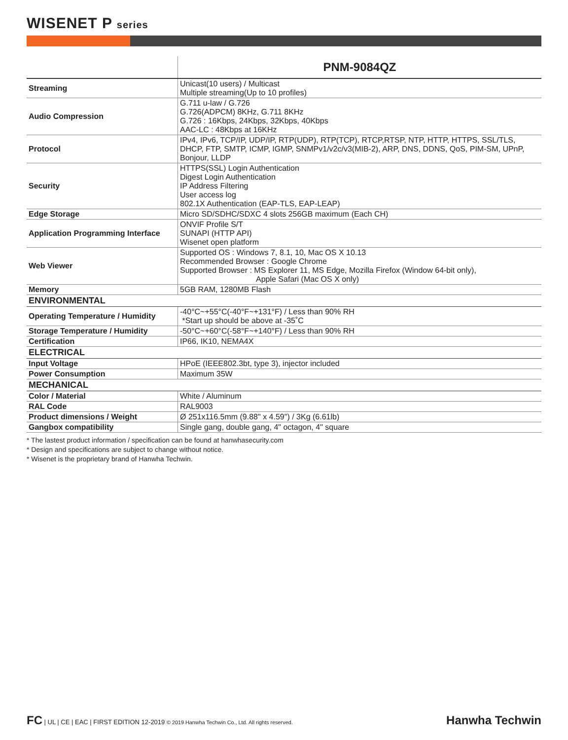WISENET P series
| | PNM-9084QZ |
| --- | --- |
| Streaming | Unicast(10 users) / Multicast Multiple streaming(Up to 10 profiles) |
| Audio Compression | G.711 u-law / G.726 G.726(ADPCM) 8KHz, G.711 8KHz G.726 : 16Kbps, 24Kbps, 32Kbps, 40Kbps AAC-LC : 48Kbps at 16KHz |
| Protocol | IPv4, IPv6, TCP/IP, UDP/IP, RTP(UDP), RTP(TCP), RTCP,RTSP, NTP, HTTP, HTTPS, SSL/TLS, DHCP, FTP, SMTP, ICMP, IGMP, SNMPv1/v2c/v3(MIB-2), ARP, DNS, DDNS, QoS, PIM-SM, UPnP, Bonjour, LLDP |
| Security | HTTPS(SSL) Login Authentication Digest Login Authentication IP Address Filtering User access log 802.1X Authentication (EAP-TLS, EAP-LEAP) |
| Edge Storage | Micro SD/SDHC/SDXC 4 slots 256GB maximum (Each CH) |
| Application Programming Interface | ONVIF Profile S/T SUNAPI (HTTP API) Wisenet open platform |
| Web Viewer | Supported OS : Windows 7, 8.1, 10, Mac OS X 10.13 Recommended Browser : Google Chrome Supported Browser : MS Explorer 11, MS Edge, Mozilla Firefox (Window 64-bit only), Apple Safari (Mac OS X only) |
| Memory | 5GB RAM, 1280MB Flash |
| ENVIRONMENTAL | |
| Operating Temperature / Humidity | -40°C~+55°C(-40°F~+131°F) / Less than 90% RH *Start up should be above at -35˚C |
| Storage Temperature / Humidity | -50°C~+60°C(-58°F~+140°F) / Less than 90% RH |
| Certification | IP66, IK10, NEMA4X |
| ELECTRICAL | |
| Input Voltage | HPoE (IEEE802.3bt, type 3), injector included |
| Power Consumption | Maximum 35W |
| MECHANICAL | |
| Color / Material | White / Aluminum |
| RAL Code | RAL9003 |
| Product dimensions / Weight | Ø 251x116.5mm (9.88" x 4.59") / 3Kg (6.61lb) |
| Gangbox compatibility | Single gang, double gang, 4" octagon, 4" square |
* The lastest product information / specification can be found at hanwhasecurity.com
* Design and specifications are subject to change without notice.
* Wisenet is the proprietary brand of Hanwha Techwin.
FC | UL | CE | EAC | FIRST EDITION 12-2019 © 2019 Hanwha Techwin Co., Ltd. All rights reserved. Hanwha Techwin